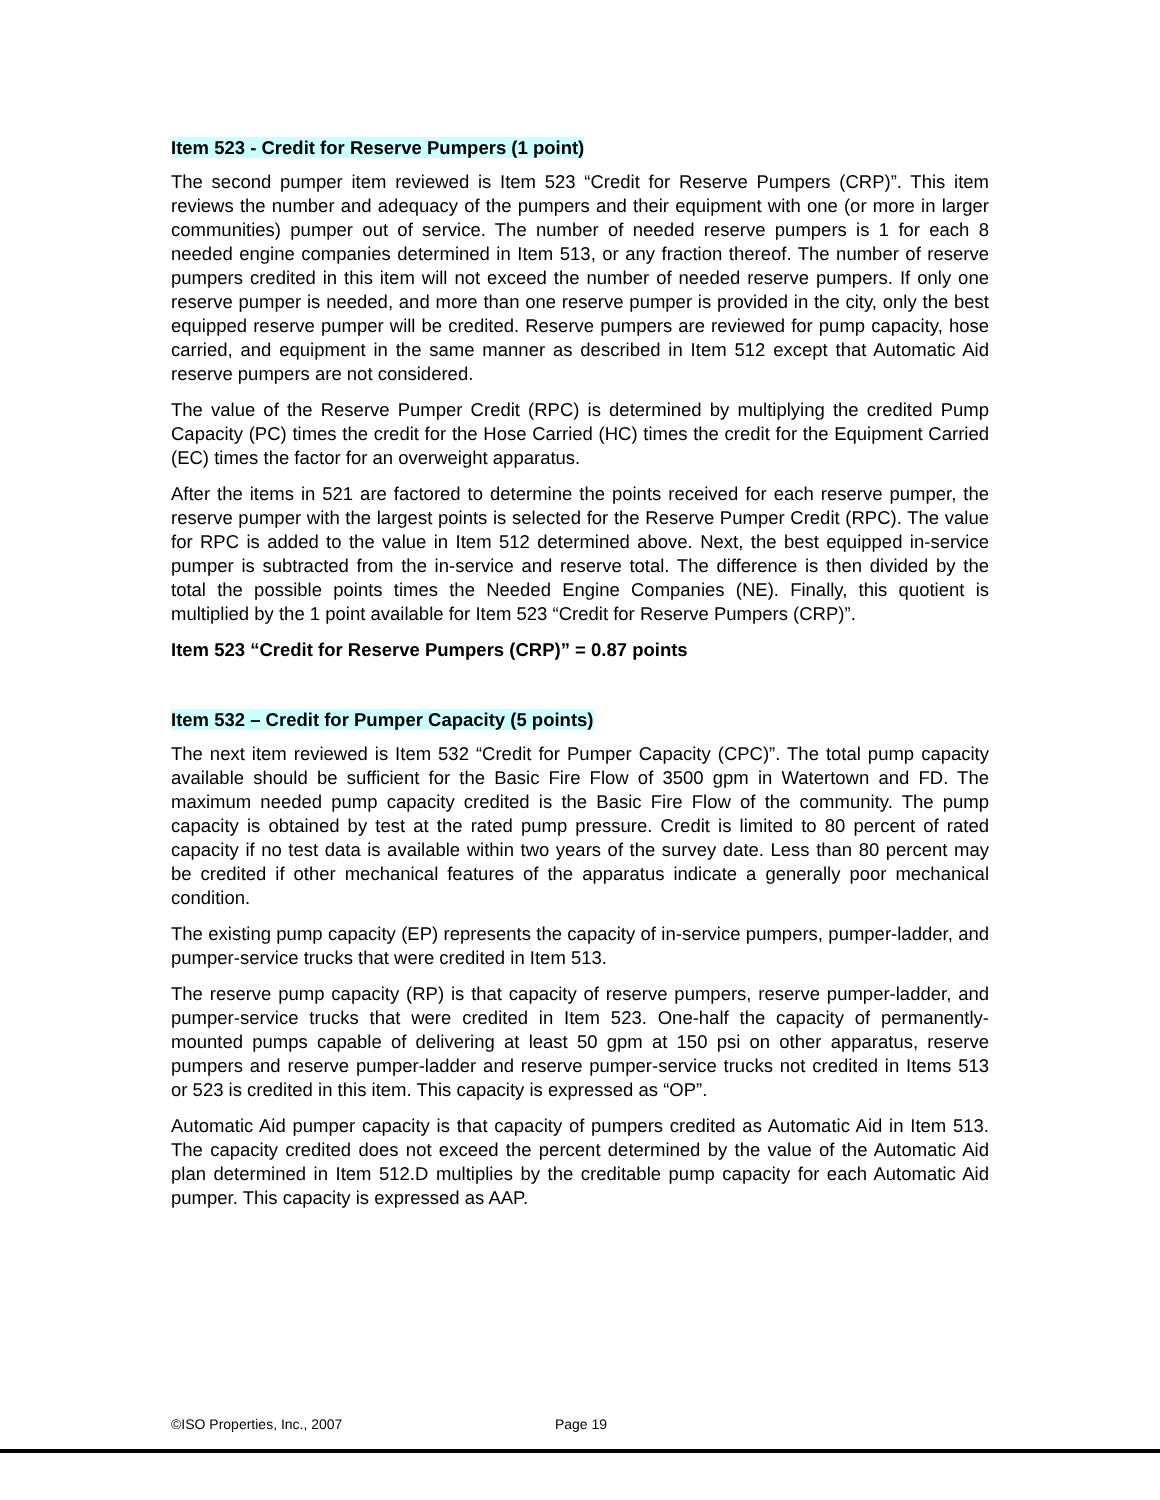Item 523 - Credit for Reserve Pumpers (1 point)
The second pumper item reviewed is Item 523 “Credit for Reserve Pumpers (CRP)”. This item reviews the number and adequacy of the pumpers and their equipment with one (or more in larger communities) pumper out of service. The number of needed reserve pumpers is 1 for each 8 needed engine companies determined in Item 513, or any fraction thereof. The number of reserve pumpers credited in this item will not exceed the number of needed reserve pumpers. If only one reserve pumper is needed, and more than one reserve pumper is provided in the city, only the best equipped reserve pumper will be credited. Reserve pumpers are reviewed for pump capacity, hose carried, and equipment in the same manner as described in Item 512 except that Automatic Aid reserve pumpers are not considered.
The value of the Reserve Pumper Credit (RPC) is determined by multiplying the credited Pump Capacity (PC) times the credit for the Hose Carried (HC) times the credit for the Equipment Carried (EC) times the factor for an overweight apparatus.
After the items in 521 are factored to determine the points received for each reserve pumper, the reserve pumper with the largest points is selected for the Reserve Pumper Credit (RPC). The value for RPC is added to the value in Item 512 determined above. Next, the best equipped in-service pumper is subtracted from the in-service and reserve total. The difference is then divided by the total the possible points times the Needed Engine Companies (NE). Finally, this quotient is multiplied by the 1 point available for Item 523 “Credit for Reserve Pumpers (CRP)”.
Item 523 “Credit for Reserve Pumpers (CRP)” = 0.87 points
Item 532 – Credit for Pumper Capacity (5 points)
The next item reviewed is Item 532 “Credit for Pumper Capacity (CPC)”. The total pump capacity available should be sufficient for the Basic Fire Flow of 3500 gpm in Watertown and FD. The maximum needed pump capacity credited is the Basic Fire Flow of the community. The pump capacity is obtained by test at the rated pump pressure. Credit is limited to 80 percent of rated capacity if no test data is available within two years of the survey date. Less than 80 percent may be credited if other mechanical features of the apparatus indicate a generally poor mechanical condition.
The existing pump capacity (EP) represents the capacity of in-service pumpers, pumper-ladder, and pumper-service trucks that were credited in Item 513.
The reserve pump capacity (RP) is that capacity of reserve pumpers, reserve pumper-ladder, and pumper-service trucks that were credited in Item 523. One-half the capacity of permanently-mounted pumps capable of delivering at least 50 gpm at 150 psi on other apparatus, reserve pumpers and reserve pumper-ladder and reserve pumper-service trucks not credited in Items 513 or 523 is credited in this item. This capacity is expressed as “OP”.
Automatic Aid pumper capacity is that capacity of pumpers credited as Automatic Aid in Item 513. The capacity credited does not exceed the percent determined by the value of the Automatic Aid plan determined in Item 512.D multiplies by the creditable pump capacity for each Automatic Aid pumper. This capacity is expressed as AAP.
©ISO Properties, Inc., 2007 Page 19